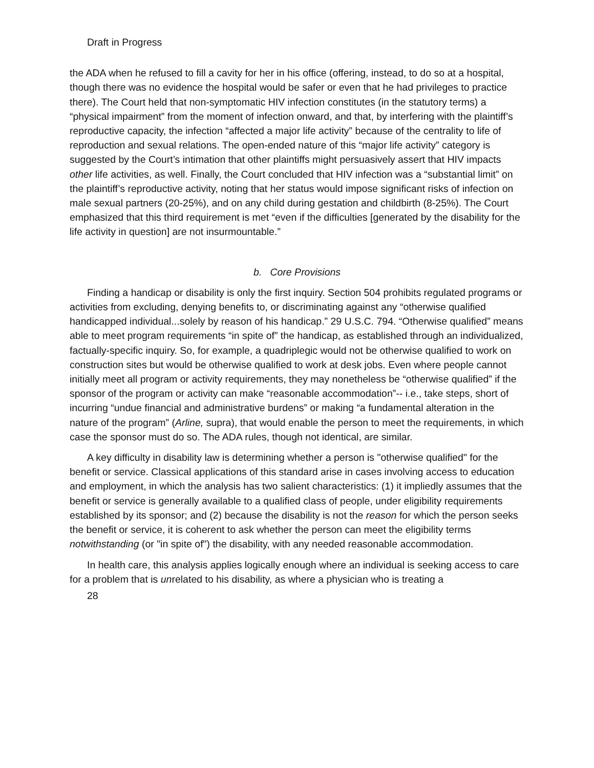Draft in Progress
the ADA when he refused to fill a cavity for her in his office (offering, instead, to do so at a hospital, though there was no evidence the hospital would be safer or even that he had privileges to practice there). The Court held that non-symptomatic HIV infection constitutes (in the statutory terms) a “physical impairment” from the moment of infection onward, and that, by interfering with the plaintiff’s reproductive capacity, the infection “affected a major life activity” because of the centrality to life of reproduction and sexual relations. The open-ended nature of this “major life activity” category is suggested by the Court’s intimation that other plaintiffs might persuasively assert that HIV impacts other life activities, as well. Finally, the Court concluded that HIV infection was a “substantial limit” on the plaintiff’s reproductive activity, noting that her status would impose significant risks of infection on male sexual partners (20-25%), and on any child during gestation and childbirth (8-25%). The Court emphasized that this third requirement is met “even if the difficulties [generated by the disability for the life activity in question] are not insurmountable.”
b. Core Provisions
Finding a handicap or disability is only the first inquiry. Section 504 prohibits regulated programs or activities from excluding, denying benefits to, or discriminating against any “otherwise qualified handicapped individual...solely by reason of his handicap.” 29 U.S.C. 794. “Otherwise qualified” means able to meet program requirements “in spite of” the handicap, as established through an individualized, factually-specific inquiry. So, for example, a quadriplegic would not be otherwise qualified to work on construction sites but would be otherwise qualified to work at desk jobs. Even where people cannot initially meet all program or activity requirements, they may nonetheless be “otherwise qualified” if the sponsor of the program or activity can make “reasonable accommodation”-- i.e., take steps, short of incurring “undue financial and administrative burdens” or making “a fundamental alteration in the nature of the program” (Arline, supra), that would enable the person to meet the requirements, in which case the sponsor must do so. The ADA rules, though not identical, are similar.
A key difficulty in disability law is determining whether a person is "otherwise qualified" for the benefit or service. Classical applications of this standard arise in cases involving access to education and employment, in which the analysis has two salient characteristics: (1) it impliedly assumes that the benefit or service is generally available to a qualified class of people, under eligibility requirements established by its sponsor; and (2) because the disability is not the reason for which the person seeks the benefit or service, it is coherent to ask whether the person can meet the eligibility terms notwithstanding (or "in spite of") the disability, with any needed reasonable accommodation.
In health care, this analysis applies logically enough where an individual is seeking access to care for a problem that is unrelated to his disability, as where a physician who is treating a
28